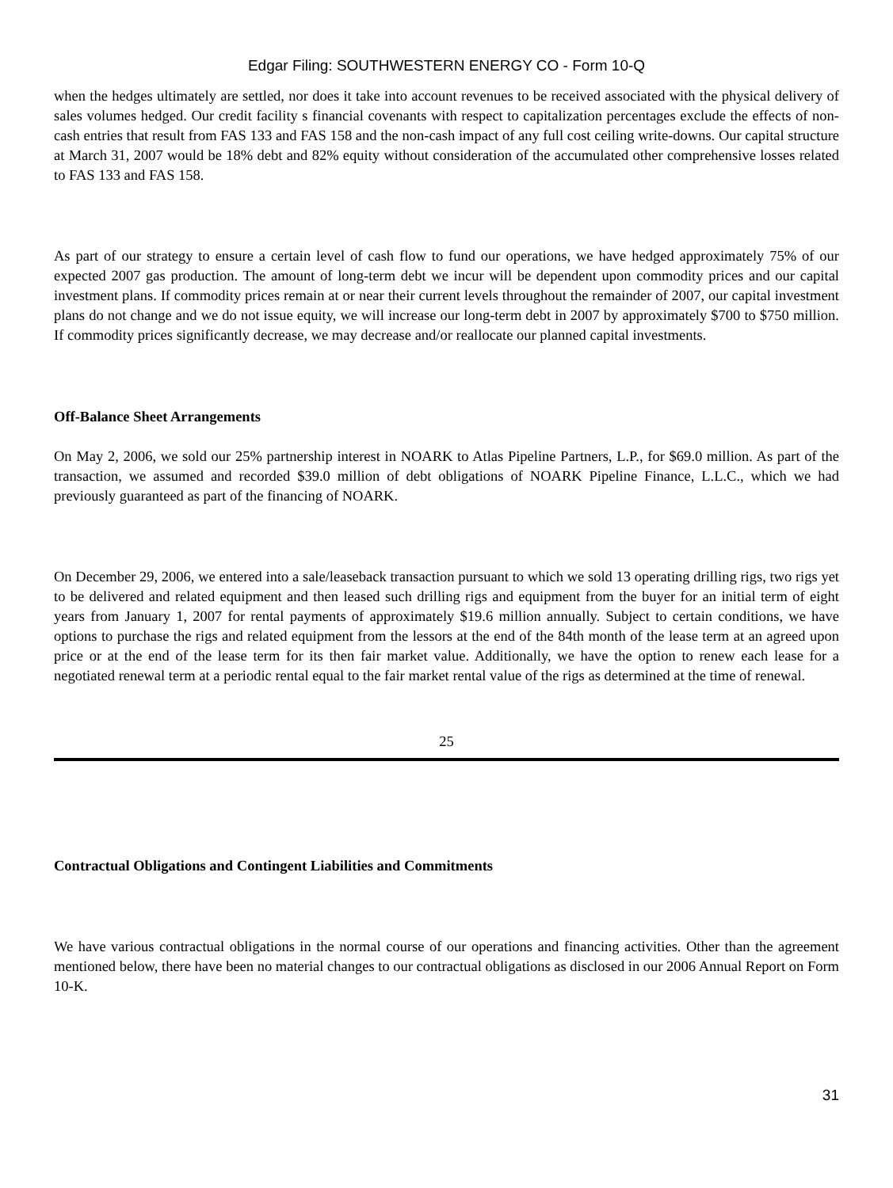Edgar Filing: SOUTHWESTERN ENERGY CO - Form 10-Q
when the hedges ultimately are settled, nor does it take into account revenues to be received associated with the physical delivery of sales volumes hedged. Our credit facility s financial covenants with respect to capitalization percentages exclude the effects of non-cash entries that result from FAS 133 and FAS 158 and the non-cash impact of any full cost ceiling write-downs. Our capital structure at March 31, 2007 would be 18% debt and 82% equity without consideration of the accumulated other comprehensive losses related to FAS 133 and FAS 158.
As part of our strategy to ensure a certain level of cash flow to fund our operations, we have hedged approximately 75% of our expected 2007 gas production. The amount of long-term debt we incur will be dependent upon commodity prices and our capital investment plans. If commodity prices remain at or near their current levels throughout the remainder of 2007, our capital investment plans do not change and we do not issue equity, we will increase our long-term debt in 2007 by approximately $700 to $750 million. If commodity prices significantly decrease, we may decrease and/or reallocate our planned capital investments.
Off-Balance Sheet Arrangements
On May 2, 2006, we sold our 25% partnership interest in NOARK to Atlas Pipeline Partners, L.P., for $69.0 million. As part of the transaction, we assumed and recorded $39.0 million of debt obligations of NOARK Pipeline Finance, L.L.C., which we had previously guaranteed as part of the financing of NOARK.
On December 29, 2006, we entered into a sale/leaseback transaction pursuant to which we sold 13 operating drilling rigs, two rigs yet to be delivered and related equipment and then leased such drilling rigs and equipment from the buyer for an initial term of eight years from January 1, 2007 for rental payments of approximately $19.6 million annually. Subject to certain conditions, we have options to purchase the rigs and related equipment from the lessors at the end of the 84th month of the lease term at an agreed upon price or at the end of the lease term for its then fair market value. Additionally, we have the option to renew each lease for a negotiated renewal term at a periodic rental equal to the fair market rental value of the rigs as determined at the time of renewal.
25
Contractual Obligations and Contingent Liabilities and Commitments
We have various contractual obligations in the normal course of our operations and financing activities. Other than the agreement mentioned below, there have been no material changes to our contractual obligations as disclosed in our 2006 Annual Report on Form 10-K.
31